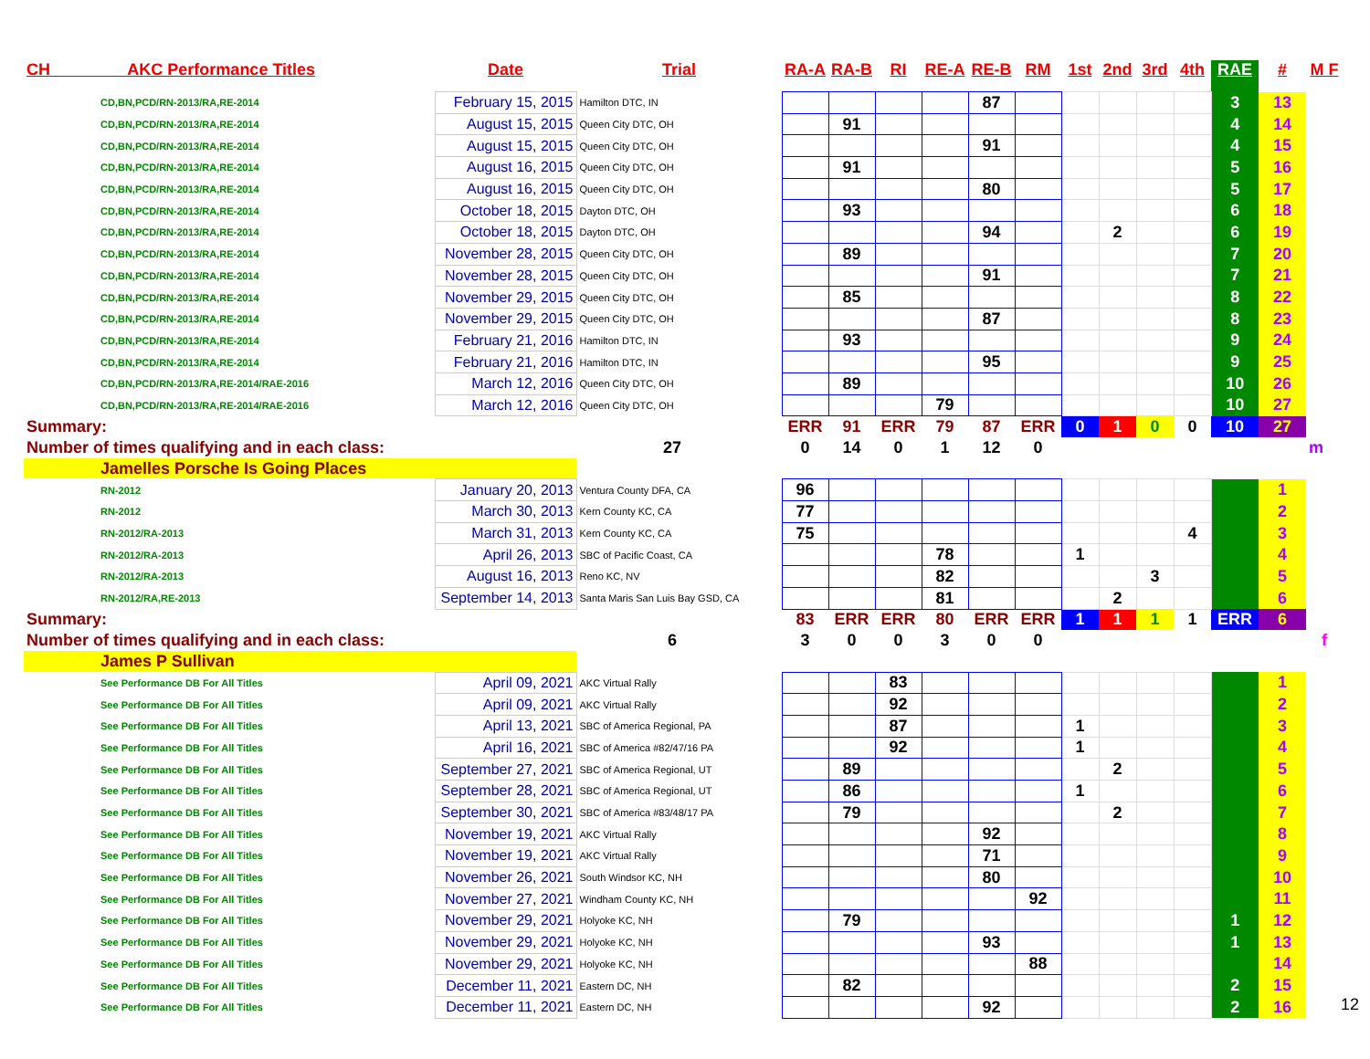| CH AKC Performance Titles | | Date | Trial | RA-A | RA-B | RI | RE-A | RE-B | RM | 1st | 2nd | 3rd | 4th | RAE | # | M F |
| --- | --- | --- | --- | --- | --- | --- | --- | --- | --- | --- | --- | --- | --- | --- | --- | --- |
| CD,BN,PCD/RN-2013/RA,RE-2014 | | February 15, 2015 | Hamilton DTC, IN | | | | | 87 | | | | | | 3 | 13 | |
| CD,BN,PCD/RN-2013/RA,RE-2014 | | August 15, 2015 | Queen City DTC, OH | | 91 | | | | | | | | | 4 | 14 | |
| CD,BN,PCD/RN-2013/RA,RE-2014 | | August 15, 2015 | Queen City DTC, OH | | | | | 91 | | | | | | 4 | 15 | |
| CD,BN,PCD/RN-2013/RA,RE-2014 | | August 16, 2015 | Queen City DTC, OH | | 91 | | | | | | | | | 5 | 16 | |
| CD,BN,PCD/RN-2013/RA,RE-2014 | | August 16, 2015 | Queen City DTC, OH | | | | | 80 | | | | | | 5 | 17 | |
| CD,BN,PCD/RN-2013/RA,RE-2014 | | October 18, 2015 | Dayton DTC, OH | | 93 | | | | | | | | | 6 | 18 | |
| CD,BN,PCD/RN-2013/RA,RE-2014 | | October 18, 2015 | Dayton DTC, OH | | | | | 94 | | | 2 | | | 6 | 19 | |
| CD,BN,PCD/RN-2013/RA,RE-2014 | | November 28, 2015 | Queen City DTC, OH | | 89 | | | | | | | | | 7 | 20 | |
| CD,BN,PCD/RN-2013/RA,RE-2014 | | November 28, 2015 | Queen City DTC, OH | | | | | 91 | | | | | | 7 | 21 | |
| CD,BN,PCD/RN-2013/RA,RE-2014 | | November 29, 2015 | Queen City DTC, OH | | 85 | | | | | | | | | 8 | 22 | |
| CD,BN,PCD/RN-2013/RA,RE-2014 | | November 29, 2015 | Queen City DTC, OH | | | | | 87 | | | | | | 8 | 23 | |
| CD,BN,PCD/RN-2013/RA,RE-2014 | | February 21, 2016 | Hamilton DTC, IN | | 93 | | | | | | | | | 9 | 24 | |
| CD,BN,PCD/RN-2013/RA,RE-2014 | | February 21, 2016 | Hamilton DTC, IN | | | | | 95 | | | | | | 9 | 25 | |
| CD,BN,PCD/RN-2013/RA,RE-2014/RAE-2016 | | March 12, 2016 | Queen City DTC, OH | | 89 | | | | | | | | | 10 | 26 | |
| CD,BN,PCD/RN-2013/RA,RE-2014/RAE-2016 | | March 12, 2016 | Queen City DTC, OH | | | | 79 | | | | | | | 10 | 27 | |
| Summary: | | | | ERR | 91 | ERR | 79 | 87 | ERR | 0 | 1 | 0 | 0 | 10 | 27 | |
| Number of times qualifying and in each class: | | | 27 | 0 | 14 | 0 | 1 | 12 | 0 | | | | | | | m |
| Jamelles Porsche Is Going Places | | | | | | | | | | | | | | | | |
| RN-2012 | | January 20, 2013 | Ventura County DFA, CA | 96 | | | | | | | | | | | 1 | |
| RN-2012 | | March 30, 2013 | Kern County KC, CA | 77 | | | | | | | | | | | 2 | |
| RN-2012/RA-2013 | | March 31, 2013 | Kern County KC, CA | 75 | | | | | | | | | 4 | | 3 | |
| RN-2012/RA-2013 | | April 26, 2013 | SBC of Pacific Coast, CA | | | | 78 | | | 1 | | | | | 4 | |
| RN-2012/RA-2013 | | August 16, 2013 | Reno KC, NV | | | | 82 | | | | | 3 | | | 5 | |
| RN-2012/RA,RE-2013 | | September 14, 2013 | Santa Maris San Luis Bay GSD, CA | | | | 81 | | | | 2 | | | | 6 | |
| Summary: | | | | 83 | ERR | ERR | 80 | ERR | ERR | 1 | 1 | 1 | 1 | ERR | 6 | |
| Number of times qualifying and in each class: | | | 6 | 3 | 0 | 0 | 3 | 0 | 0 | | | | | | | f |
| James P Sullivan | | | | | | | | | | | | | | | | |
| See Performance DB For All Titles | | April 09, 2021 | AKC Virtual Rally | | | 83 | | | | | | | | | 1 | |
| See Performance DB For All Titles | | April 09, 2021 | AKC Virtual Rally | | | 92 | | | | | | | | | 2 | |
| See Performance DB For All Titles | | April 13, 2021 | SBC of America Regional, PA | | | 87 | | | | 1 | | | | | 3 | |
| See Performance DB For All Titles | | April 16, 2021 | SBC of America #82/47/16 PA | | | 92 | | | | 1 | | | | | 4 | |
| See Performance DB For All Titles | | September 27, 2021 | SBC of America Regional, UT | | 89 | | | | | | 2 | | | | 5 | |
| See Performance DB For All Titles | | September 28, 2021 | SBC of America Regional, UT | | 86 | | | | | 1 | | | | | 6 | |
| See Performance DB For All Titles | | September 30, 2021 | SBC of America #83/48/17 PA | | 79 | | | | | | 2 | | | | 7 | |
| See Performance DB For All Titles | | November 19, 2021 | AKC Virtual Rally | | | | | 92 | | | | | | | 8 | |
| See Performance DB For All Titles | | November 19, 2021 | AKC Virtual Rally | | | | | 71 | | | | | | | 9 | |
| See Performance DB For All Titles | | November 26, 2021 | South Windsor KC, NH | | | | | 80 | | | | | | | 10 | |
| See Performance DB For All Titles | | November 27, 2021 | Windham County KC, NH | | | | | | 92 | | | | | | 11 | |
| See Performance DB For All Titles | | November 29, 2021 | Holyoke KC, NH | | 79 | | | | | | | | | 1 | 12 | |
| See Performance DB For All Titles | | November 29, 2021 | Holyoke KC, NH | | | | | 93 | | | | | | 1 | 13 | |
| See Performance DB For All Titles | | November 29, 2021 | Holyoke KC, NH | | | | | | 88 | | | | | | 14 | |
| See Performance DB For All Titles | | December 11, 2021 | Eastern DC, NH | | 82 | | | | | | | | | 2 | 15 | |
| See Performance DB For All Titles | | December 11, 2021 | Eastern DC, NH | | | | | 92 | | | | | | 2 | 16 | |
12